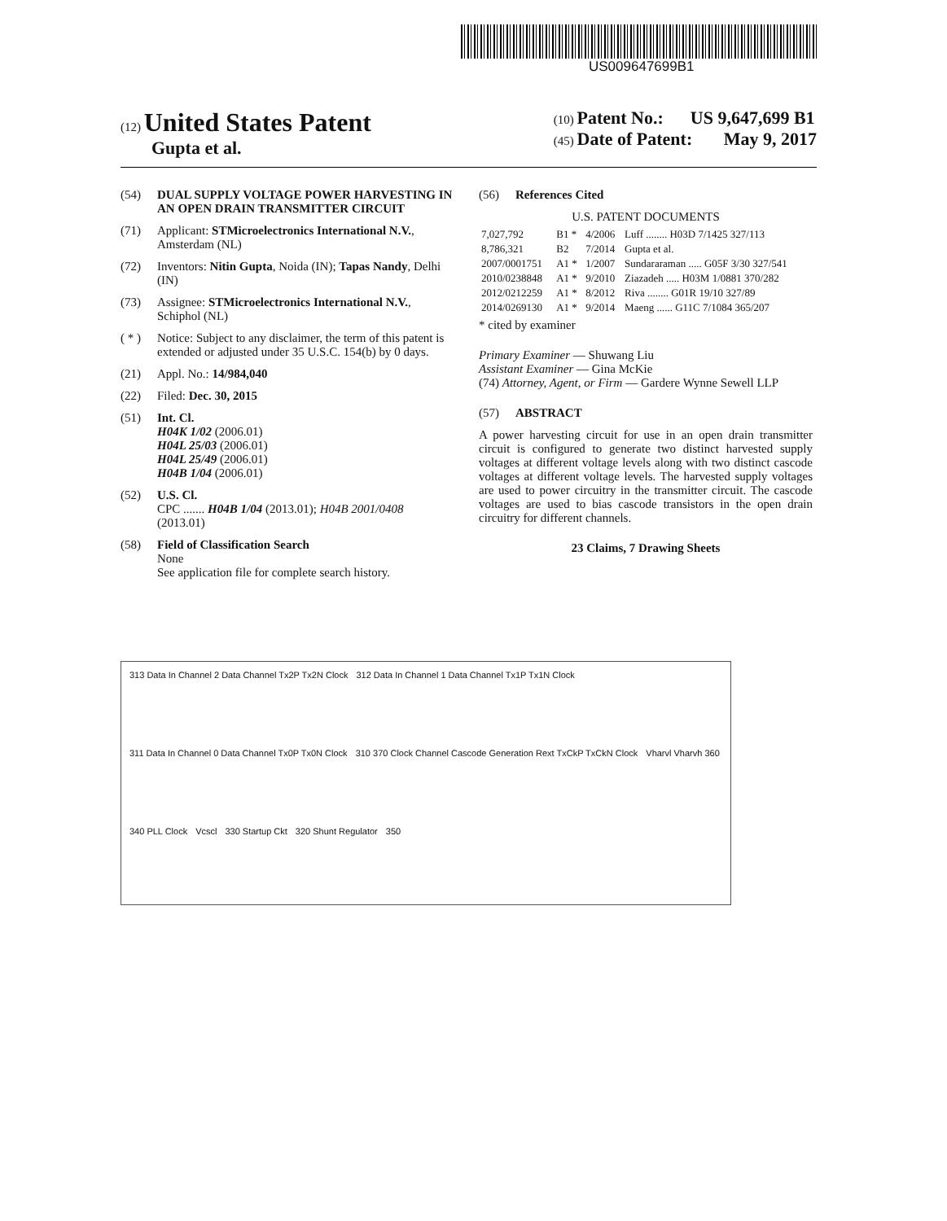US009647699B1
(12) United States Patent
Gupta et al.
(10) Patent No.: US 9,647,699 B1
(45) Date of Patent: May 9, 2017
(54) DUAL SUPPLY VOLTAGE POWER HARVESTING IN AN OPEN DRAIN TRANSMITTER CIRCUIT
(71) Applicant: STMicroelectronics International N.V., Amsterdam (NL)
(72) Inventors: Nitin Gupta, Noida (IN); Tapas Nandy, Delhi (IN)
(73) Assignee: STMicroelectronics International N.V., Schiphol (NL)
( * ) Notice: Subject to any disclaimer, the term of this patent is extended or adjusted under 35 U.S.C. 154(b) by 0 days.
(21) Appl. No.: 14/984,040
(22) Filed: Dec. 30, 2015
(51) Int. Cl.
H04K 1/02 (2006.01)
H04L 25/03 (2006.01)
H04L 25/49 (2006.01)
H04B 1/04 (2006.01)
(52) U.S. Cl.
CPC ....... H04B 1/04 (2013.01); H04B 2001/0408 (2013.01)
(58) Field of Classification Search
None
See application file for complete search history.
(56) References Cited
U.S. PATENT DOCUMENTS
| 7,027,792 | B1 * | 4/2006 | Luff ........ H03D 7/1425 327/113 |
| 8,786,321 | B2 | 7/2014 | Gupta et al. |
| 2007/0001751 | A1 * | 1/2007 | Sundararaman ..... G05F 3/30 327/541 |
| 2010/0238848 | A1 * | 9/2010 | Ziazadeh ..... H03M 1/0881 370/282 |
| 2012/0212259 | A1 * | 8/2012 | Riva ........ G01R 19/10 327/89 |
| 2014/0269130 | A1 * | 9/2014 | Maeng ...... G11C 7/1084 365/207 |
* cited by examiner
Primary Examiner — Shuwang Liu
Assistant Examiner — Gina McKie
(74) Attorney, Agent, or Firm — Gardere Wynne Sewell LLP
(57) ABSTRACT
A power harvesting circuit for use in an open drain transmitter circuit is configured to generate two distinct harvested supply voltages at different voltage levels along with two distinct cascode voltages at different voltage levels. The harvested supply voltages are used to power circuitry in the transmitter circuit. The cascode voltages are used to bias cascode transistors in the open drain circuitry for different channels.
23 Claims, 7 Drawing Sheets
313 Data In Channel 2 Data Channel Tx2P Tx2N Clock 312 Data In Channel 1 Data Channel Tx1P Tx1N Clock 311 Data In Channel 0 Data Channel Tx0P Tx0N Clock 310 370 Clock Channel Cascode Generation Rext TxCkP TxCkN Clock Vharvl Vharvh 360 340 PLL Clock Vcscl 330 Startup Ckt 320 Shunt Regulator 350